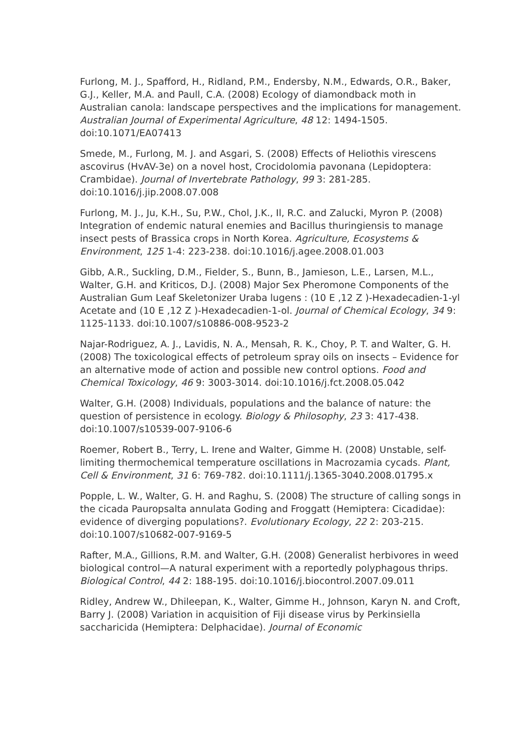Furlong, M. J., Spafford, H., Ridland, P.M., Endersby, N.M., Edwards, O.R., Baker, G.J., Keller, M.A. and Paull, C.A. (2008) Ecology of diamondback moth in Australian canola: landscape perspectives and the implications for management. Australian Journal of Experimental Agriculture, 48 12: 1494-1505. doi:10.1071/EA07413
Smede, M., Furlong, M. J. and Asgari, S. (2008) Effects of Heliothis virescens ascovirus (HvAV-3e) on a novel host, Crocidolomia pavonana (Lepidoptera: Crambidae). Journal of Invertebrate Pathology, 99 3: 281-285. doi:10.1016/j.jip.2008.07.008
Furlong, M. J., Ju, K.H., Su, P.W., Chol, J.K., Il, R.C. and Zalucki, Myron P. (2008) Integration of endemic natural enemies and Bacillus thuringiensis to manage insect pests of Brassica crops in North Korea. Agriculture, Ecosystems & Environment, 125 1-4: 223-238. doi:10.1016/j.agee.2008.01.003
Gibb, A.R., Suckling, D.M., Fielder, S., Bunn, B., Jamieson, L.E., Larsen, M.L., Walter, G.H. and Kriticos, D.J. (2008) Major Sex Pheromone Components of the Australian Gum Leaf Skeletonizer Uraba lugens : (10 E ,12 Z )-Hexadecadien-1-yl Acetate and (10 E ,12 Z )-Hexadecadien-1-ol. Journal of Chemical Ecology, 34 9: 1125-1133. doi:10.1007/s10886-008-9523-2
Najar-Rodriguez, A. J., Lavidis, N. A., Mensah, R. K., Choy, P. T. and Walter, G. H. (2008) The toxicological effects of petroleum spray oils on insects – Evidence for an alternative mode of action and possible new control options. Food and Chemical Toxicology, 46 9: 3003-3014. doi:10.1016/j.fct.2008.05.042
Walter, G.H. (2008) Individuals, populations and the balance of nature: the question of persistence in ecology. Biology & Philosophy, 23 3: 417-438. doi:10.1007/s10539-007-9106-6
Roemer, Robert B., Terry, L. Irene and Walter, Gimme H. (2008) Unstable, self-limiting thermochemical temperature oscillations in Macrozamia cycads. Plant, Cell & Environment, 31 6: 769-782. doi:10.1111/j.1365-3040.2008.01795.x
Popple, L. W., Walter, G. H. and Raghu, S. (2008) The structure of calling songs in the cicada Pauropsalta annulata Goding and Froggatt (Hemiptera: Cicadidae): evidence of diverging populations?. Evolutionary Ecology, 22 2: 203-215. doi:10.1007/s10682-007-9169-5
Rafter, M.A., Gillions, R.M. and Walter, G.H. (2008) Generalist herbivores in weed biological control—A natural experiment with a reportedly polyphagous thrips. Biological Control, 44 2: 188-195. doi:10.1016/j.biocontrol.2007.09.011
Ridley, Andrew W., Dhileepan, K., Walter, Gimme H., Johnson, Karyn N. and Croft, Barry J. (2008) Variation in acquisition of Fiji disease virus by Perkinsiella saccharicida (Hemiptera: Delphacidae). Journal of Economic